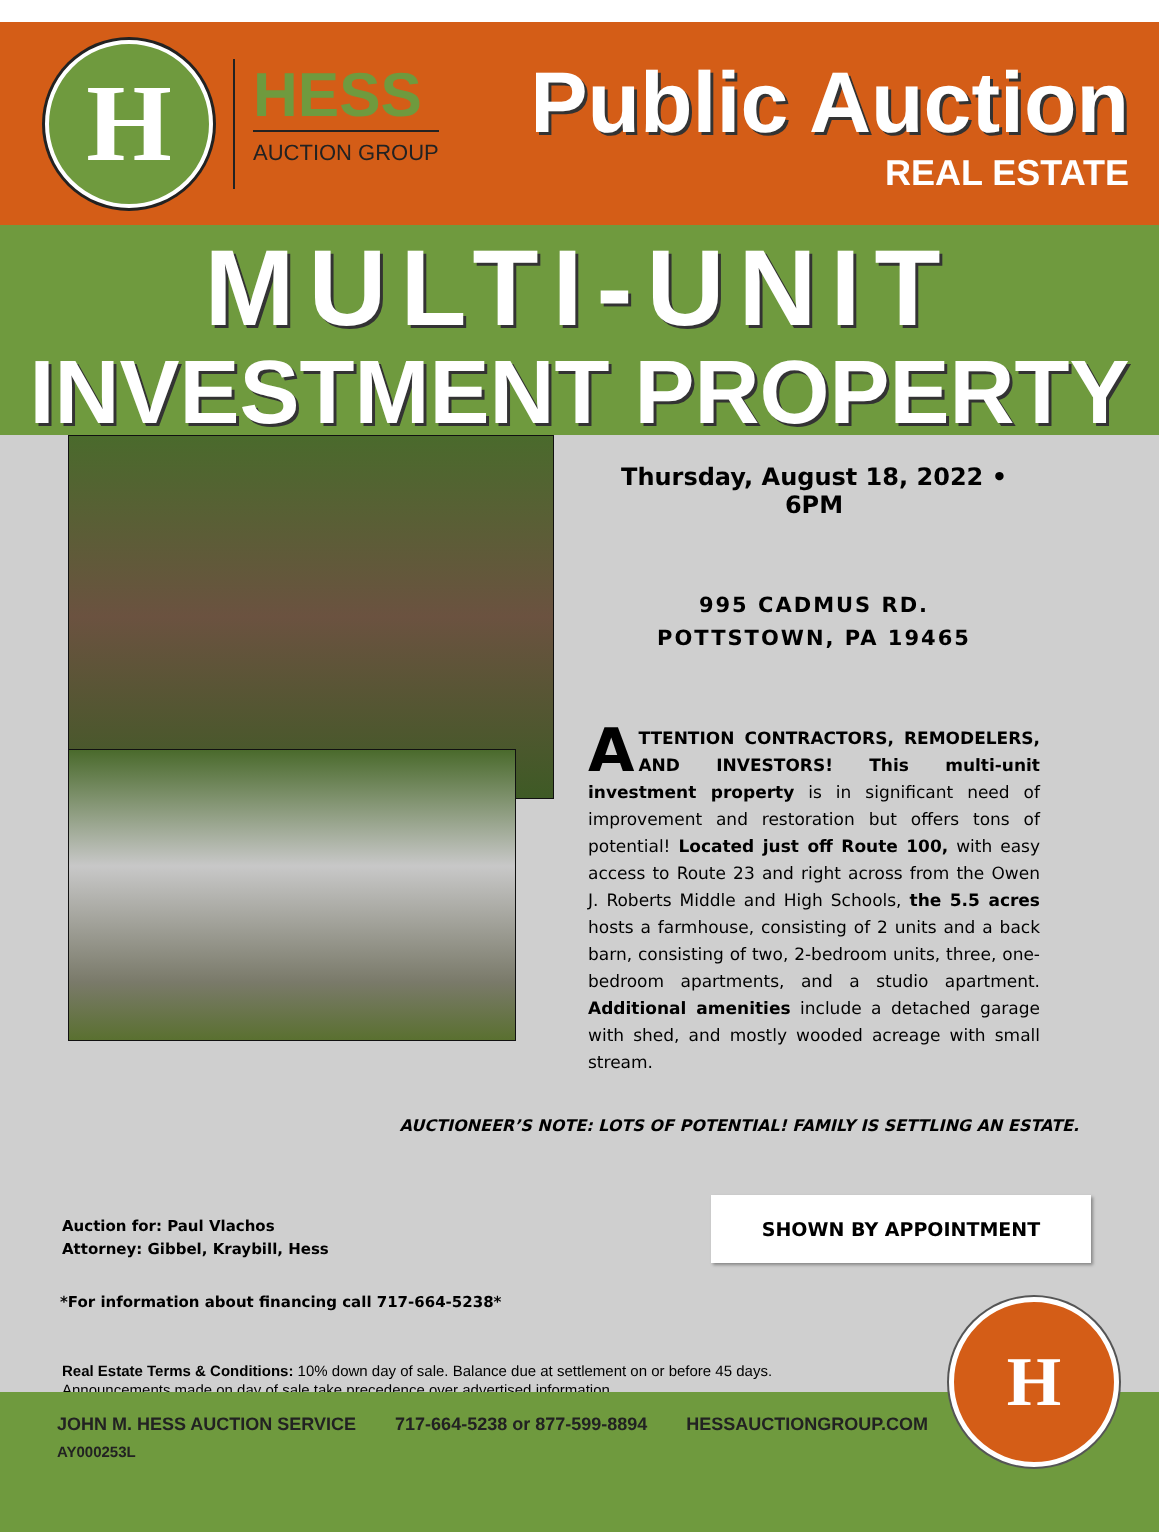H
HESS
AUCTION GROUP
Public Auction
REAL ESTATE
MULTI-UNIT
INVESTMENT PROPERTY
Thursday, August 18, 2022 • 6PM
995 CADMUS RD.
POTTSTOWN, PA 19465
ATTENTION CONTRACTORS, REMODELERS, AND INVESTORS! This multi-unit investment property is in significant need of improvement and restoration but offers tons of potential! Located just off Route 100, with easy access to Route 23 and right across from the Owen J. Roberts Middle and High Schools, the 5.5 acres hosts a farmhouse, consisting of 2 units and a back barn, consisting of two, 2-bedroom units, three, one-bedroom apartments, and a studio apartment. Additional amenities include a detached garage with shed, and mostly wooded acreage with small stream.
AUCTIONEER’S NOTE: LOTS OF POTENTIAL! FAMILY IS SETTLING AN ESTATE.
Auction for: Paul Vlachos
Attorney: Gibbel, Kraybill, Hess
SHOWN BY APPOINTMENT
*For information about financing call 717-664-5238*
Real Estate Terms & Conditions: 10% down day of sale. Balance due at settlement on or before 45 days.
Announcements made on day of sale take precedence over advertised information.
JOHN M. HESS AUCTION SERVICE 717-664-5238 or 877-599-8894 HESSAUCTIONGROUP.COM
AY000253L
H